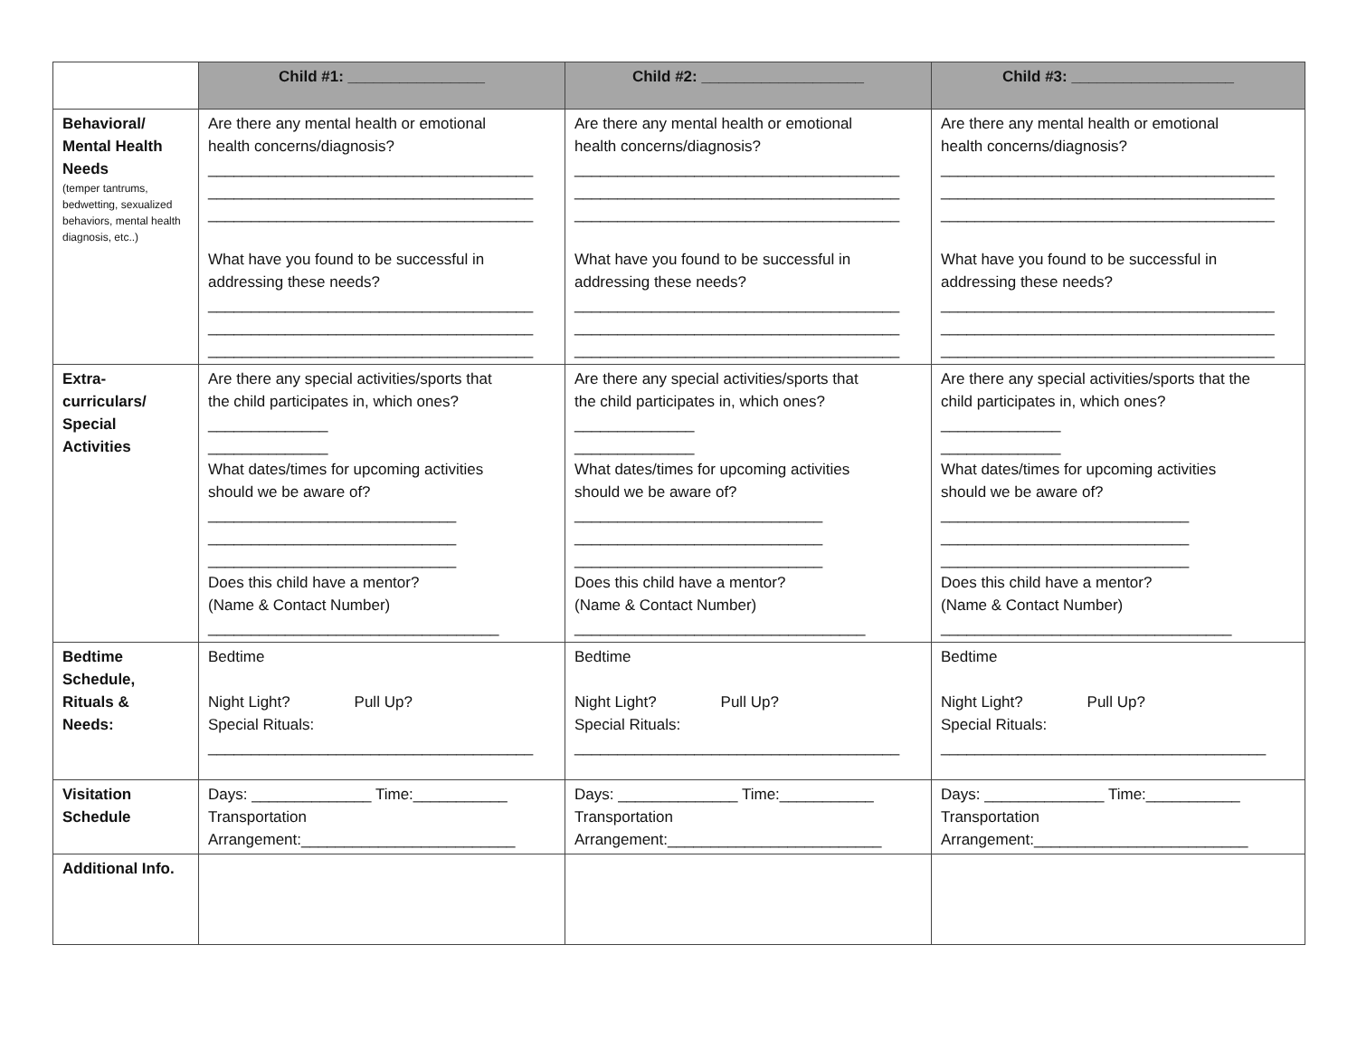| | Child #1: ________________ | Child #2: ___________________ | Child #3: ___________________ |
| --- | --- | --- | --- |
| Behavioral/ Mental Health Needs (temper tantrums, bedwetting, sexualized behaviors, mental health diagnosis, etc..) | Are there any mental health or emotional health concerns/diagnosis? ______________________________________ ______________________________________ ______________________________________ What have you found to be successful in addressing these needs? ______________________________________ ______________________________________ ______________________________________ | Are there any mental health or emotional health concerns/diagnosis? ______________________________________ ______________________________________ ______________________________________ What have you found to be successful in addressing these needs? ______________________________________ ______________________________________ ______________________________________ | Are there any mental health or emotional health concerns/diagnosis? _______________________________________ _______________________________________ _______________________________________ What have you found to be successful in addressing these needs? _______________________________________ _______________________________________ _______________________________________ |
| Extra- curriculars/ Special Activities | Are there any special activities/sports that the child participates in, which ones? ______________ ______________ What dates/times for upcoming activities should we be aware of? _____________________________ _____________________________ _____________________________ Does this child have a mentor? (Name & Contact Number) __________________________________ | Are there any special activities/sports that the child participates in, which ones? ______________ ______________ What dates/times for upcoming activities should we be aware of? _____________________________ _____________________________ _____________________________ Does this child have a mentor? (Name & Contact Number) __________________________________ | Are there any special activities/sports that the child participates in, which ones? ______________ ______________ What dates/times for upcoming activities should we be aware of? _____________________________ _____________________________ _____________________________ Does this child have a mentor? (Name & Contact Number) __________________________________ |
| Bedtime Schedule, Rituals & Needs: | Bedtime Night Light? Pull Up? Special Rituals: ______________________________________ | Bedtime Night Light? Pull Up? Special Rituals: ______________________________________ | Bedtime Night Light? Pull Up? Special Rituals: ______________________________________ |
| Visitation Schedule | Days: ______________ Time:___________ Transportation Arrangement:_________________________ | Days: ______________ Time:___________ Transportation Arrangement:_________________________ | Days: ______________ Time:___________ Transportation Arrangement:_________________________ |
| Additional Info. | | | |